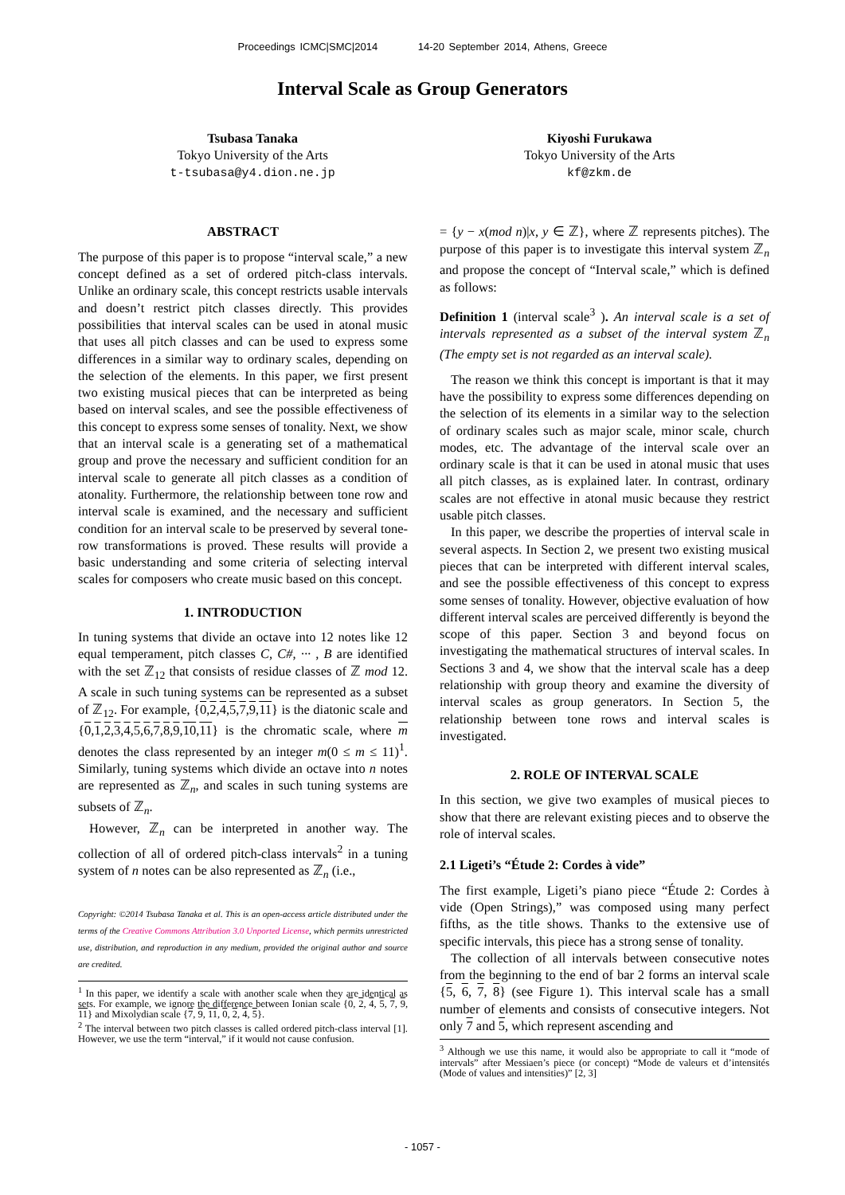Proceedings ICMC|SMC|2014 14-20 September 2014, Athens, Greece
Interval Scale as Group Generators
Tsubasa Tanaka
Tokyo University of the Arts
t-tsubasa@y4.dion.ne.jp
Kiyoshi Furukawa
Tokyo University of the Arts
kf@zkm.de
ABSTRACT
The purpose of this paper is to propose “interval scale,” a new concept defined as a set of ordered pitch-class intervals. Unlike an ordinary scale, this concept restricts usable intervals and doesn’t restrict pitch classes directly. This provides possibilities that interval scales can be used in atonal music that uses all pitch classes and can be used to express some differences in a similar way to ordinary scales, depending on the selection of the elements. In this paper, we first present two existing musical pieces that can be interpreted as being based on interval scales, and see the possible effectiveness of this concept to express some senses of tonality. Next, we show that an interval scale is a generating set of a mathematical group and prove the necessary and sufficient condition for an interval scale to generate all pitch classes as a condition of atonality. Furthermore, the relationship between tone row and interval scale is examined, and the necessary and sufficient condition for an interval scale to be preserved by several tone-row transformations is proved. These results will provide a basic understanding and some criteria of selecting interval scales for composers who create music based on this concept.
1. INTRODUCTION
In tuning systems that divide an octave into 12 notes like 12 equal temperament, pitch classes C, C#, ··· , B are identified with the set ℤ<sub>12</sub> that consists of residue classes of ℤ mod 12. A scale in such tuning systems can be represented as a subset of ℤ<sub>12</sub>. For example, {0,2,4,5,7,9,11} is the diatonic scale and {0,1,2,3,4,5,6,7,8,9,10,11} is the chromatic scale, where m denotes the class represented by an integer m(0 ≤ m ≤ 11)<sup>1</sup>. Similarly, tuning systems which divide an octave into n notes are represented as ℤ<sub>n</sub>, and scales in such tuning systems are subsets of ℤ<sub>n</sub>.
However, ℤ<sub>n</sub> can be interpreted in another way. The collection of all of ordered pitch-class intervals<sup>2</sup> in a tuning system of n notes can be also represented as ℤ<sub>n</sub> (i.e.,
Copyright: ©2014 Tsubasa Tanaka et al. This is an open-access article distributed under the terms of the Creative Commons Attribution 3.0 Unported License, which permits unrestricted use, distribution, and reproduction in any medium, provided the original author and source are credited.
<sup>1</sup> In this paper, we identify a scale with another scale when they are identical as sets. For example, we ignore the difference between Ionian scale {0, 2, 4, 5, 7, 9, 11} and Mixolydian scale {7, 9, 11, 0, 2, 4, 5}.
<sup>2</sup> The interval between two pitch classes is called ordered pitch-class interval [1]. However, we use the term “interval,” if it would not cause confusion.
= {y − x(mod n)|x, y ∈ ℤ}, where ℤ represents pitches). The purpose of this paper is to investigate this interval system ℤ<sub>n</sub> and propose the concept of “Interval scale,” which is defined as follows:
Definition 1 (interval scale<sup>3</sup> ). An interval scale is a set of intervals represented as a subset of the interval system ℤ<sub>n</sub> (The empty set is not regarded as an interval scale).
The reason we think this concept is important is that it may have the possibility to express some differences depending on the selection of its elements in a similar way to the selection of ordinary scales such as major scale, minor scale, church modes, etc. The advantage of the interval scale over an ordinary scale is that it can be used in atonal music that uses all pitch classes, as is explained later. In contrast, ordinary scales are not effective in atonal music because they restrict usable pitch classes.
In this paper, we describe the properties of interval scale in several aspects. In Section 2, we present two existing musical pieces that can be interpreted with different interval scales, and see the possible effectiveness of this concept to express some senses of tonality. However, objective evaluation of how different interval scales are perceived differently is beyond the scope of this paper. Section 3 and beyond focus on investigating the mathematical structures of interval scales. In Sections 3 and 4, we show that the interval scale has a deep relationship with group theory and examine the diversity of interval scales as group generators. In Section 5, the relationship between tone rows and interval scales is investigated.
2. ROLE OF INTERVAL SCALE
In this section, we give two examples of musical pieces to show that there are relevant existing pieces and to observe the role of interval scales.
2.1 Ligeti’s “Étude 2: Cordes à vide”
The first example, Ligeti’s piano piece “Étude 2: Cordes à vide (Open Strings),” was composed using many perfect fifths, as the title shows. Thanks to the extensive use of specific intervals, this piece has a strong sense of tonality.
The collection of all intervals between consecutive notes from the beginning to the end of bar 2 forms an interval scale {5, 6, 7, 8} (see Figure 1). This interval scale has a small number of elements and consists of consecutive integers. Not only 7 and 5, which represent ascending and
<sup>3</sup> Although we use this name, it would also be appropriate to call it “mode of intervals” after Messiaen’s piece (or concept) “Mode de valeurs et d’intensités (Mode of values and intensities)” [2, 3]
- 1057 -